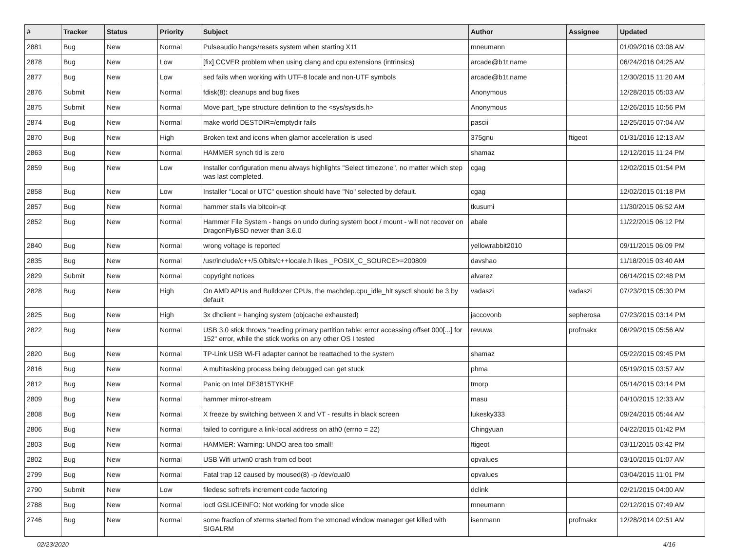| # | Tracker | Status | Priority | Subject | Author | Assignee | Updated |
| --- | --- | --- | --- | --- | --- | --- | --- |
| 2881 | Bug | New | Normal | Pulseaudio hangs/resets system when starting X11 | mneumann | | 01/09/2016 03:08 AM |
| 2878 | Bug | New | Low | [fix] CCVER problem when using clang and cpu extensions (intrinsics) | arcade@b1t.name | | 06/24/2016 04:25 AM |
| 2877 | Bug | New | Low | sed fails when working with UTF-8 locale and non-UTF symbols | arcade@b1t.name | | 12/30/2015 11:20 AM |
| 2876 | Submit | New | Normal | fdisk(8): cleanups and bug fixes | Anonymous | | 12/28/2015 05:03 AM |
| 2875 | Submit | New | Normal | Move part_type structure definition to the <sys/sysids.h> | Anonymous | | 12/26/2015 10:56 PM |
| 2874 | Bug | New | Normal | make world DESTDIR=/emptydir fails | pascii | | 12/25/2015 07:04 AM |
| 2870 | Bug | New | High | Broken text and icons when glamor acceleration is used | 375gnu | ftigeot | 01/31/2016 12:13 AM |
| 2863 | Bug | New | Normal | HAMMER synch tid is zero | shamaz | | 12/12/2015 11:24 PM |
| 2859 | Bug | New | Low | Installer configuration menu always highlights "Select timezone", no matter which step was last completed. | cgag | | 12/02/2015 01:54 PM |
| 2858 | Bug | New | Low | Installer "Local or UTC" question should have "No" selected by default. | cgag | | 12/02/2015 01:18 PM |
| 2857 | Bug | New | Normal | hammer stalls via bitcoin-qt | tkusumi | | 11/30/2015 06:52 AM |
| 2852 | Bug | New | Normal | Hammer File System - hangs on undo during system boot / mount - will not recover on DragonFlyBSD newer than 3.6.0 | abale | | 11/22/2015 06:12 PM |
| 2840 | Bug | New | Normal | wrong voltage is reported | yellowrabbit2010 | | 09/11/2015 06:09 PM |
| 2835 | Bug | New | Normal | /usr/include/c++/5.0/bits/c++locale.h likes _POSIX_C_SOURCE>=200809 | davshao | | 11/18/2015 03:40 AM |
| 2829 | Submit | New | Normal | copyright notices | alvarez | | 06/14/2015 02:48 PM |
| 2828 | Bug | New | High | On AMD APUs and Bulldozer CPUs, the machdep.cpu_idle_hlt sysctl should be 3 by default | vadaszi | vadaszi | 07/23/2015 05:30 PM |
| 2825 | Bug | New | High | 3x dhclient = hanging system (objcache exhausted) | jaccovonb | sepherosa | 07/23/2015 03:14 PM |
| 2822 | Bug | New | Normal | USB 3.0 stick throws "reading primary partition table: error accessing offset 000[...] for 152" error, while the stick works on any other OS I tested | revuwa | profmakx | 06/29/2015 05:56 AM |
| 2820 | Bug | New | Normal | TP-Link USB Wi-Fi adapter cannot be reattached to the system | shamaz | | 05/22/2015 09:45 PM |
| 2816 | Bug | New | Normal | A multitasking process being debugged can get stuck | phma | | 05/19/2015 03:57 AM |
| 2812 | Bug | New | Normal | Panic on Intel DE3815TYKHE | tmorp | | 05/14/2015 03:14 PM |
| 2809 | Bug | New | Normal | hammer mirror-stream | masu | | 04/10/2015 12:33 AM |
| 2808 | Bug | New | Normal | X freeze by switching between X and VT - results in black screen | lukesky333 | | 09/24/2015 05:44 AM |
| 2806 | Bug | New | Normal | failed to configure a link-local address on ath0 (errno = 22) | Chingyuan | | 04/22/2015 01:42 PM |
| 2803 | Bug | New | Normal | HAMMER: Warning: UNDO area too small! | ftigeot | | 03/11/2015 03:42 PM |
| 2802 | Bug | New | Normal | USB Wifi urtwn0 crash from cd boot | opvalues | | 03/10/2015 01:07 AM |
| 2799 | Bug | New | Normal | Fatal trap 12 caused by moused(8) -p /dev/cual0 | opvalues | | 03/04/2015 11:01 PM |
| 2790 | Submit | New | Low | filedesc softrefs increment code factoring | dclink | | 02/21/2015 04:00 AM |
| 2788 | Bug | New | Normal | ioctl GSLICEINFO: Not working for vnode slice | mneumann | | 02/12/2015 07:49 AM |
| 2746 | Bug | New | Normal | some fraction of xterms started from the xmonad window manager get killed with SIGALRM | isenmann | profmakx | 12/28/2014 02:51 AM |
02/23/2020 4/16